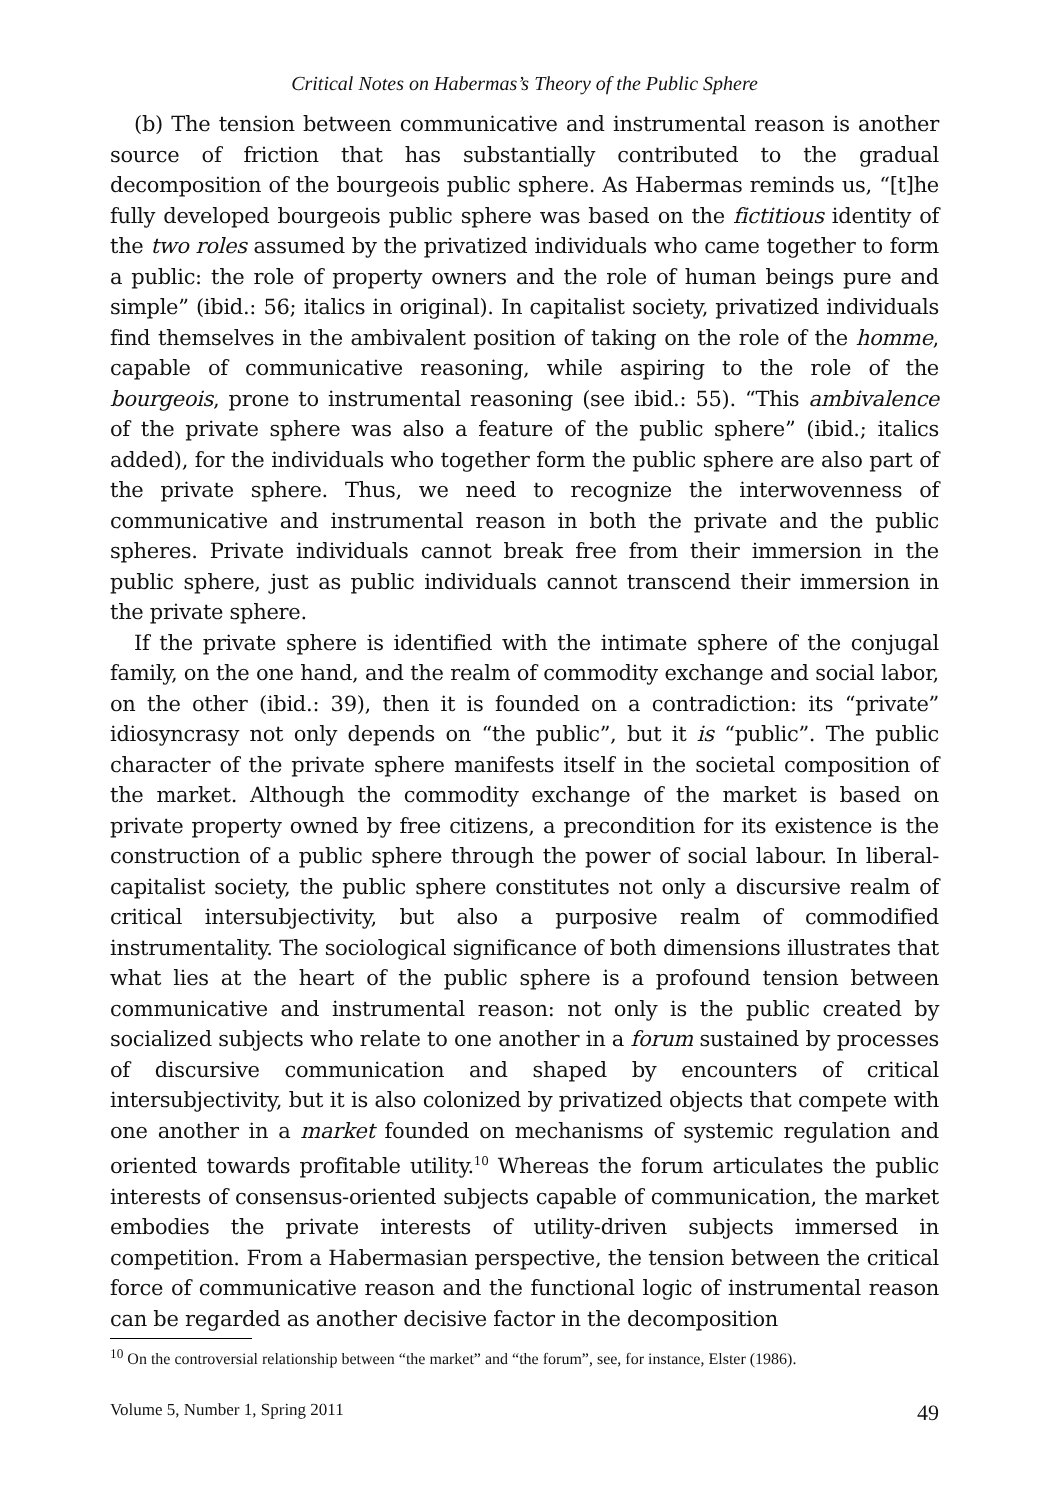Critical Notes on Habermas’s Theory of the Public Sphere
(b) The tension between communicative and instrumental reason is another source of friction that has substantially contributed to the gradual decomposition of the bourgeois public sphere. As Habermas reminds us, “[t]he fully developed bourgeois public sphere was based on the fictitious identity of the two roles assumed by the privatized individuals who came together to form a public: the role of property owners and the role of human beings pure and simple” (ibid.: 56; italics in original). In capitalist society, privatized individuals find themselves in the ambivalent position of taking on the role of the homme, capable of communicative reasoning, while aspiring to the role of the bourgeois, prone to instrumental reasoning (see ibid.: 55). “This ambivalence of the private sphere was also a feature of the public sphere” (ibid.; italics added), for the individuals who together form the public sphere are also part of the private sphere. Thus, we need to recognize the interwovenness of communicative and instrumental reason in both the private and the public spheres. Private individuals cannot break free from their immersion in the public sphere, just as public individuals cannot transcend their immersion in the private sphere.
If the private sphere is identified with the intimate sphere of the conjugal family, on the one hand, and the realm of commodity exchange and social labor, on the other (ibid.: 39), then it is founded on a contradiction: its “private” idiosyncrasy not only depends on “the public”, but it is “public”. The public character of the private sphere manifests itself in the societal composition of the market. Although the commodity exchange of the market is based on private property owned by free citizens, a precondition for its existence is the construction of a public sphere through the power of social labour. In liberal-capitalist society, the public sphere constitutes not only a discursive realm of critical intersubjectivity, but also a purposive realm of commodified instrumentality. The sociological significance of both dimensions illustrates that what lies at the heart of the public sphere is a profound tension between communicative and instrumental reason: not only is the public created by socialized subjects who relate to one another in a forum sustained by processes of discursive communication and shaped by encounters of critical intersubjectivity, but it is also colonized by privatized objects that compete with one another in a market founded on mechanisms of systemic regulation and oriented towards profitable utility.<sup>10</sup> Whereas the forum articulates the public interests of consensus-oriented subjects capable of communication, the market embodies the private interests of utility-driven subjects immersed in competition. From a Habermasian perspective, the tension between the critical force of communicative reason and the functional logic of instrumental reason can be regarded as another decisive factor in the decomposition
<sup>10</sup> On the controversial relationship between “the market” and “the forum”, see, for instance, Elster (1986).
Volume 5, Number 1, Spring 2011 49